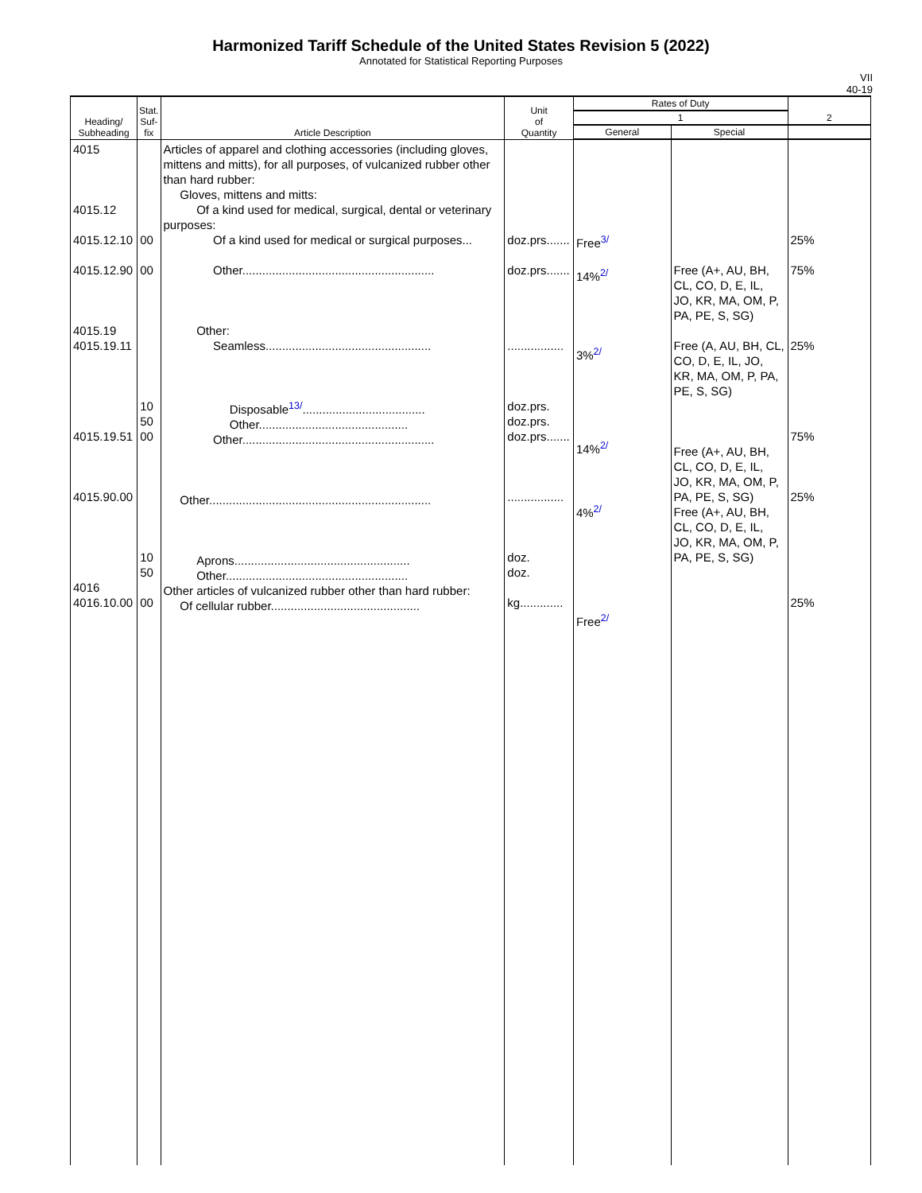Harmonized Tariff Schedule of the United States Revision 5 (2022)
Annotated for Statistical Reporting Purposes
VII
40-19
| Heading/ Subheading | Stat. Suf- fix | Article Description | Unit of Quantity | Rates of Duty | | 2 |
| --- | --- | --- | --- | --- | --- | --- |
| | | | | 1 | | |
| | | | | General | Special | |
| 4015 4015.12 4015.12.10 4015.12.90 4015.19 4015.19.11 4015.19.51 4015.90.00 4016 4016.10.00 | 00 00 10 50 00 10 50 00 | Articles of apparel and clothing accessories (including gloves, mittens and mitts), for all purposes, of vulcanized rubber other than hard rubber: Gloves, mittens and mitts: Of a kind used for medical, surgical, dental or veterinary purposes: Of a kind used for medical or surgical purposes... Other.......................................................... Other: Seamless.................................................. Disposable<sup>13/</sup>..................................... Other............................................. Other.......................................................... Other................................................................... Aprons..................................................... Other....................................................... Other articles of vulcanized rubber other than hard rubber: Of cellular rubber............................................. | doz.prs....... doz.prs....... ................. doz.prs. doz.prs. doz.prs....... ................. doz. doz. kg............. | Free<sup>3/</sup> 14%<sup>2/</sup> 3%<sup>2/</sup> 14%<sup>2/</sup> 4%<sup>2/</sup> Free<sup>2/</sup> | Free (A+, AU, BH, CL, CO, D, E, IL, JO, KR, MA, OM, P, PA, PE, S, SG) Free (A, AU, BH, CL, CO, D, E, IL, JO, KR, MA, OM, P, PA, PE, S, SG) Free (A+, AU, BH, CL, CO, D, E, IL, JO, KR, MA, OM, P, PA, PE, S, SG) Free (A+, AU, BH, CL, CO, D, E, IL, JO, KR, MA, OM, P, PA, PE, S, SG) | 25% 75% 25% 75% 25% 25% |